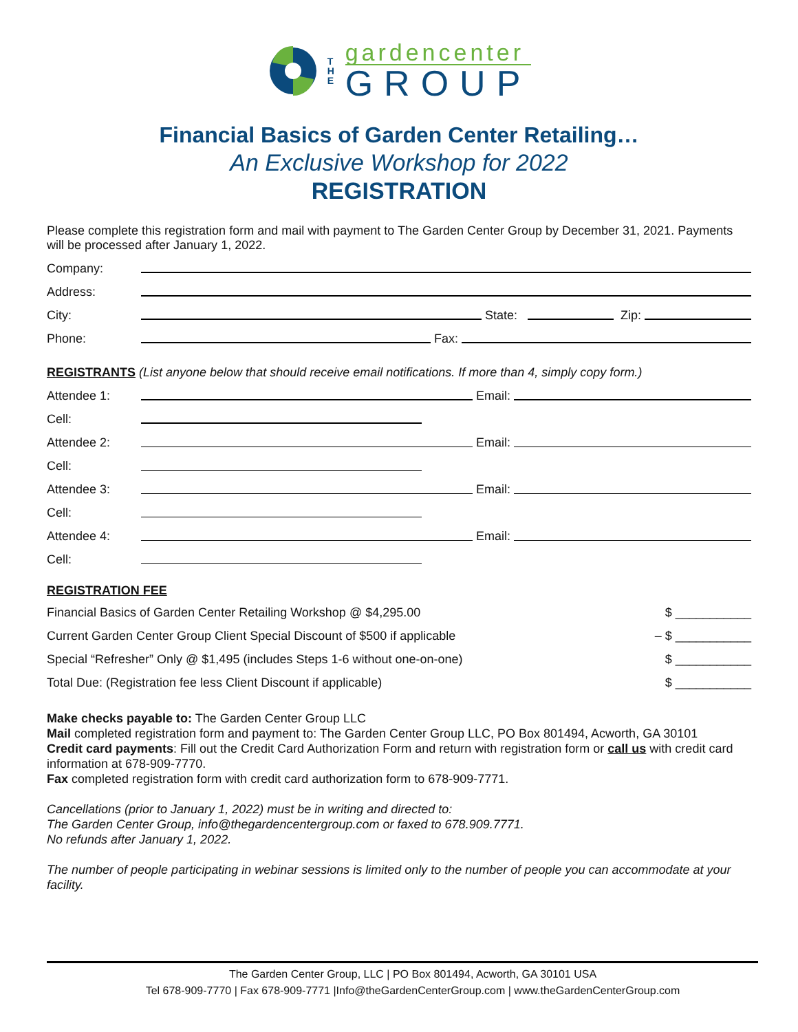T
H
E
gardencenter
GROUP
Financial Basics of Garden Center Retailing…
An Exclusive Workshop for 2022
REGISTRATION
Please complete this registration form and mail with payment to The Garden Center Group by December 31, 2021. Payments will be processed after January 1, 2022.
Company:
Address:
City: State: Zip:
Phone: Fax:
REGISTRANTS (List anyone below that should receive email notifications. If more than 4, simply copy form.)
Attendee 1: Email:
Cell:
Attendee 2: Email:
Cell:
Attendee 3: Email:
Cell:
Attendee 4: Email:
Cell:
REGISTRATION FEE
Financial Basics of Garden Center Retailing Workshop @ $4,295.00 $ ___________
Current Garden Center Group Client Special Discount of $500 if applicable – $ ___________
Special “Refresher” Only @ $1,495 (includes Steps 1-6 without one-on-one) $ ___________
Total Due: (Registration fee less Client Discount if applicable) $ ___________
Make checks payable to: The Garden Center Group LLC
Mail completed registration form and payment to: The Garden Center Group LLC, PO Box 801494, Acworth, GA 30101
Credit card payments: Fill out the Credit Card Authorization Form and return with registration form or call us with credit card information at 678-909-7770.
Fax completed registration form with credit card authorization form to 678-909-7771.
Cancellations (prior to January 1, 2022) must be in writing and directed to:
The Garden Center Group, info@thegardencentergroup.com or faxed to 678.909.7771.
No refunds after January 1, 2022.
The number of people participating in webinar sessions is limited only to the number of people you can accommodate at your facility.
The Garden Center Group, LLC | PO Box 801494, Acworth, GA 30101 USA
Tel 678-909-7770 | Fax 678-909-7771 |Info@theGardenCenterGroup.com | www.theGardenCenterGroup.com